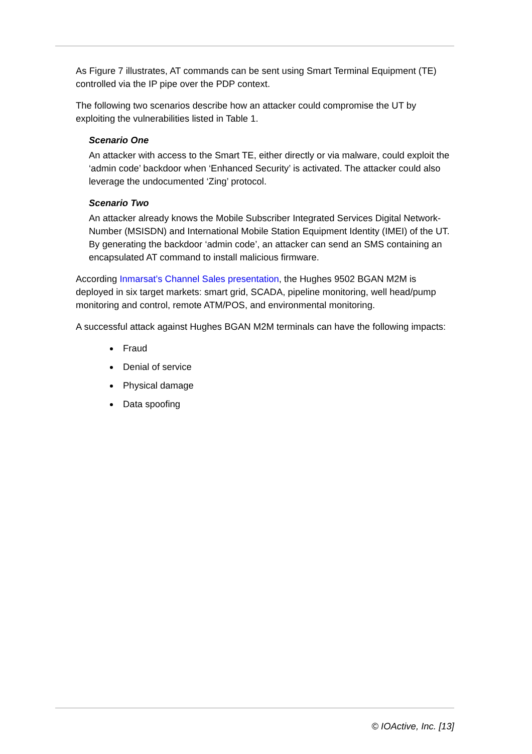As Figure 7 illustrates, AT commands can be sent using Smart Terminal Equipment (TE) controlled via the IP pipe over the PDP context.
The following two scenarios describe how an attacker could compromise the UT by exploiting the vulnerabilities listed in Table 1.
Scenario One
An attacker with access to the Smart TE, either directly or via malware, could exploit the ‘admin code’ backdoor when ‘Enhanced Security’ is activated. The attacker could also leverage the undocumented ‘Zing’ protocol.
Scenario Two
An attacker already knows the Mobile Subscriber Integrated Services Digital Network-Number (MSISDN) and International Mobile Station Equipment Identity (IMEI) of the UT. By generating the backdoor ‘admin code’, an attacker can send an SMS containing an encapsulated AT command to install malicious firmware.
According Inmarsat’s Channel Sales presentation, the Hughes 9502 BGAN M2M is deployed in six target markets: smart grid, SCADA, pipeline monitoring, well head/pump monitoring and control, remote ATM/POS, and environmental monitoring.
A successful attack against Hughes BGAN M2M terminals can have the following impacts:
Fraud
Denial of service
Physical damage
Data spoofing
© IOActive, Inc. [13]